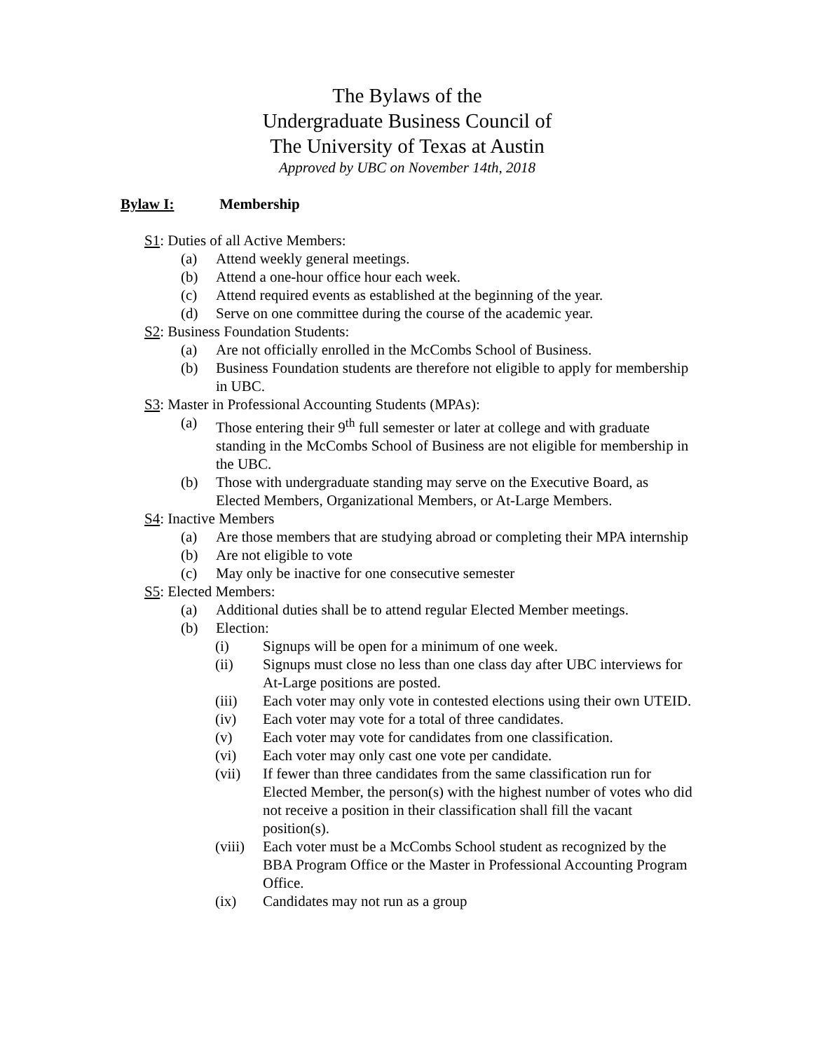The Bylaws of the
Undergraduate Business Council of
The University of Texas at Austin
Approved by UBC on November 14th, 2018
Bylaw I: Membership
S1: Duties of all Active Members:
(a) Attend weekly general meetings.
(b) Attend a one-hour office hour each week.
(c) Attend required events as established at the beginning of the year.
(d) Serve on one committee during the course of the academic year.
S2: Business Foundation Students:
(a) Are not officially enrolled in the McCombs School of Business.
(b) Business Foundation students are therefore not eligible to apply for membership in UBC.
S3: Master in Professional Accounting Students (MPAs):
(a) Those entering their 9<sup>th</sup> full semester or later at college and with graduate standing in the McCombs School of Business are not eligible for membership in the UBC.
(b) Those with undergraduate standing may serve on the Executive Board, as Elected Members, Organizational Members, or At-Large Members.
S4: Inactive Members
(a) Are those members that are studying abroad or completing their MPA internship
(b) Are not eligible to vote
(c) May only be inactive for one consecutive semester
S5: Elected Members:
(a) Additional duties shall be to attend regular Elected Member meetings.
(b) Election:
(i) Signups will be open for a minimum of one week.
(ii) Signups must close no less than one class day after UBC interviews for At-Large positions are posted.
(iii) Each voter may only vote in contested elections using their own UTEID.
(iv) Each voter may vote for a total of three candidates.
(v) Each voter may vote for candidates from one classification.
(vi) Each voter may only cast one vote per candidate.
(vii) If fewer than three candidates from the same classification run for Elected Member, the person(s) with the highest number of votes who did not receive a position in their classification shall fill the vacant position(s).
(viii) Each voter must be a McCombs School student as recognized by the BBA Program Office or the Master in Professional Accounting Program Office.
(ix) Candidates may not run as a group